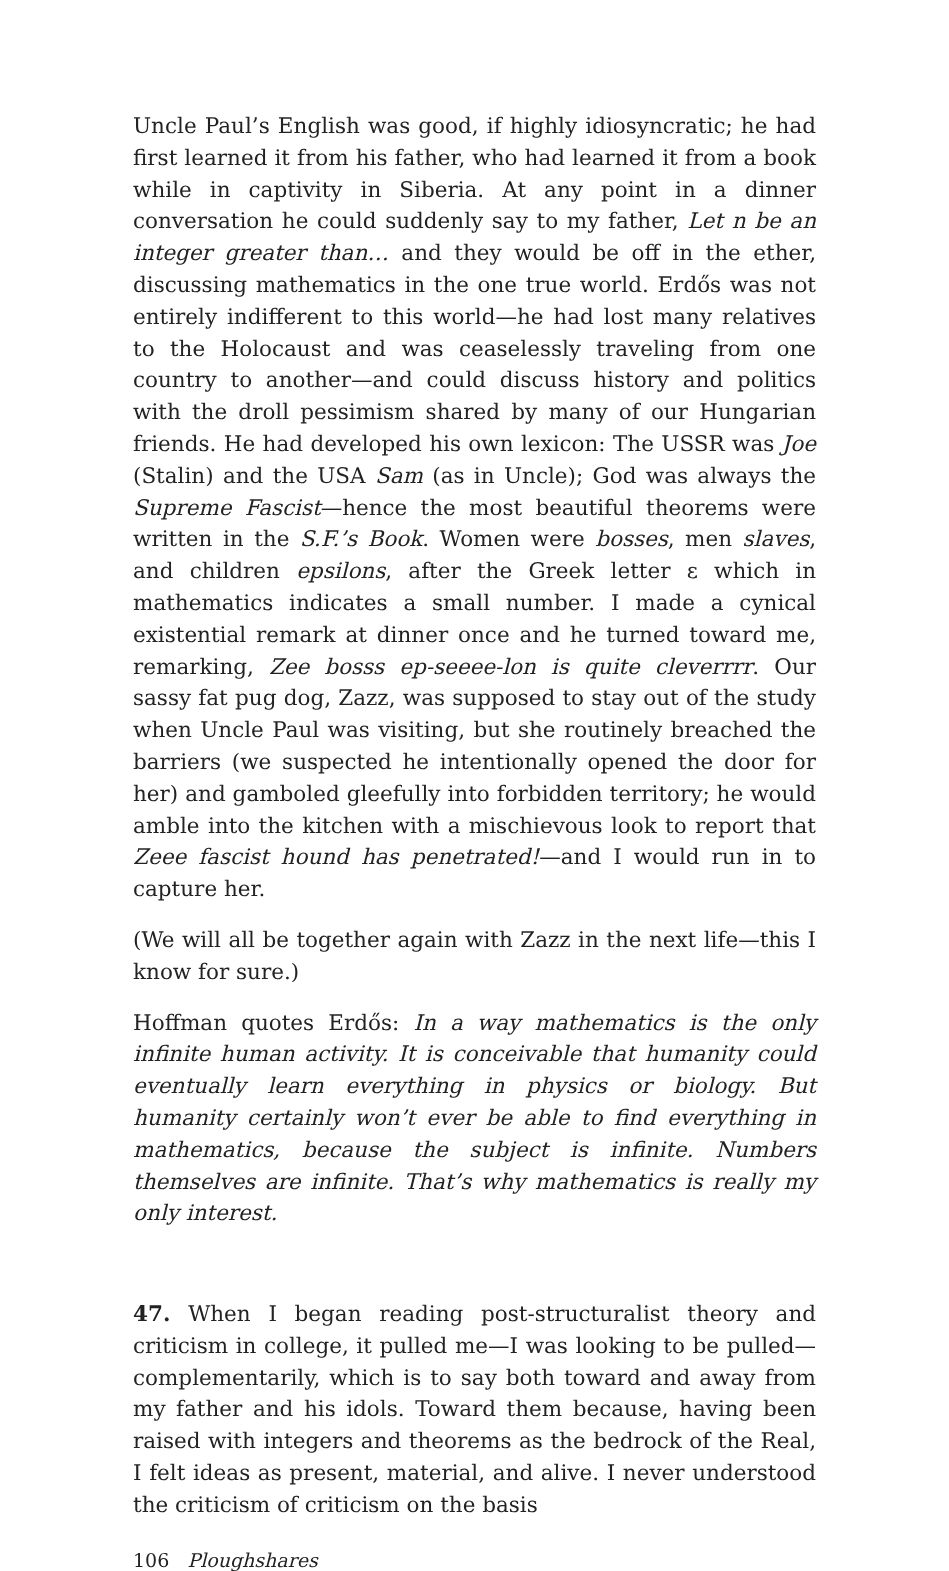Uncle Paul’s English was good, if highly idiosyncratic; he had first learned it from his father, who had learned it from a book while in captivity in Siberia. At any point in a dinner conversation he could suddenly say to my father, Let n be an integer greater than… and they would be off in the ether, discussing mathematics in the one true world. Erdős was not entirely indifferent to this world—he had lost many relatives to the Holocaust and was ceaselessly traveling from one country to another—and could discuss history and politics with the droll pessimism shared by many of our Hungarian friends. He had developed his own lexicon: The USSR was Joe (Stalin) and the USA Sam (as in Uncle); God was always the Supreme Fascist—hence the most beautiful theorems were written in the S.F.’s Book. Women were bosses, men slaves, and children epsilons, after the Greek letter ε which in mathematics indicates a small number. I made a cynical existential remark at dinner once and he turned toward me, remarking, Zee bosss ep-seeee-lon is quite cleverrrr. Our sassy fat pug dog, Zazz, was supposed to stay out of the study when Uncle Paul was visiting, but she routinely breached the barriers (we suspected he intentionally opened the door for her) and gamboled gleefully into forbidden territory; he would amble into the kitchen with a mischievous look to report that Zeee fascist hound has penetrated!—and I would run in to capture her.
(We will all be together again with Zazz in the next life—this I know for sure.)
Hoffman quotes Erdős: In a way mathematics is the only infinite human activity. It is conceivable that humanity could eventually learn everything in physics or biology. But humanity certainly won’t ever be able to find everything in mathematics, because the subject is infinite. Numbers themselves are infinite. That’s why mathematics is really my only interest.
47. When I began reading post-structuralist theory and criticism in college, it pulled me—I was looking to be pulled—complementarily, which is to say both toward and away from my father and his idols. Toward them because, having been raised with integers and theorems as the bedrock of the Real, I felt ideas as present, material, and alive. I never understood the criticism of criticism on the basis
106 Ploughshares